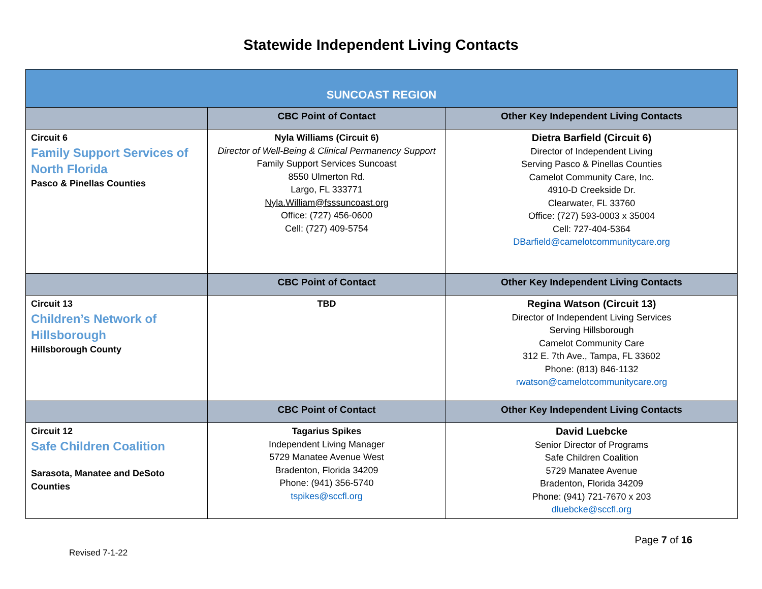Statewide Independent Living Contacts
| SUNCOAST REGION | | |
| --- | --- | --- |
| | CBC Point of Contact | Other Key Independent Living Contacts |
| Circuit 6 Family Support Services of North Florida Pasco & Pinellas Counties | Nyla Williams (Circuit 6) Director of Well-Being & Clinical Permanency Support Family Support Services Suncoast 8550 Ulmerton Rd. Largo, FL 333771 Nyla.William@fsssuncoast.org Office: (727) 456-0600 Cell: (727) 409-5754 | Dietra Barfield (Circuit 6) Director of Independent Living Serving Pasco & Pinellas Counties Camelot Community Care, Inc. 4910-D Creekside Dr. Clearwater, FL 33760 Office: (727) 593-0003 x 35004 Cell: 727-404-5364 DBarfield@camelotcommunitycare.org |
| | CBC Point of Contact | Other Key Independent Living Contacts |
| Circuit 13 Children’s Network of Hillsborough Hillsborough County | TBD | Regina Watson (Circuit 13) Director of Independent Living Services Serving Hillsborough Camelot Community Care 312 E. 7th Ave., Tampa, FL 33602 Phone: (813) 846-1132 rwatson@camelotcommunitycare.org |
| | CBC Point of Contact | Other Key Independent Living Contacts |
| Circuit 12 Safe Children Coalition Sarasota, Manatee and DeSoto Counties | Tagarius Spikes Independent Living Manager 5729 Manatee Avenue West Bradenton, Florida 34209 Phone: (941) 356-5740 tspikes@sccfl.org | David Luebcke Senior Director of Programs Safe Children Coalition 5729 Manatee Avenue Bradenton, Florida 34209 Phone: (941) 721-7670 x 203 dluebcke@sccfl.org |
Page 7 of 16
Revised 7-1-22